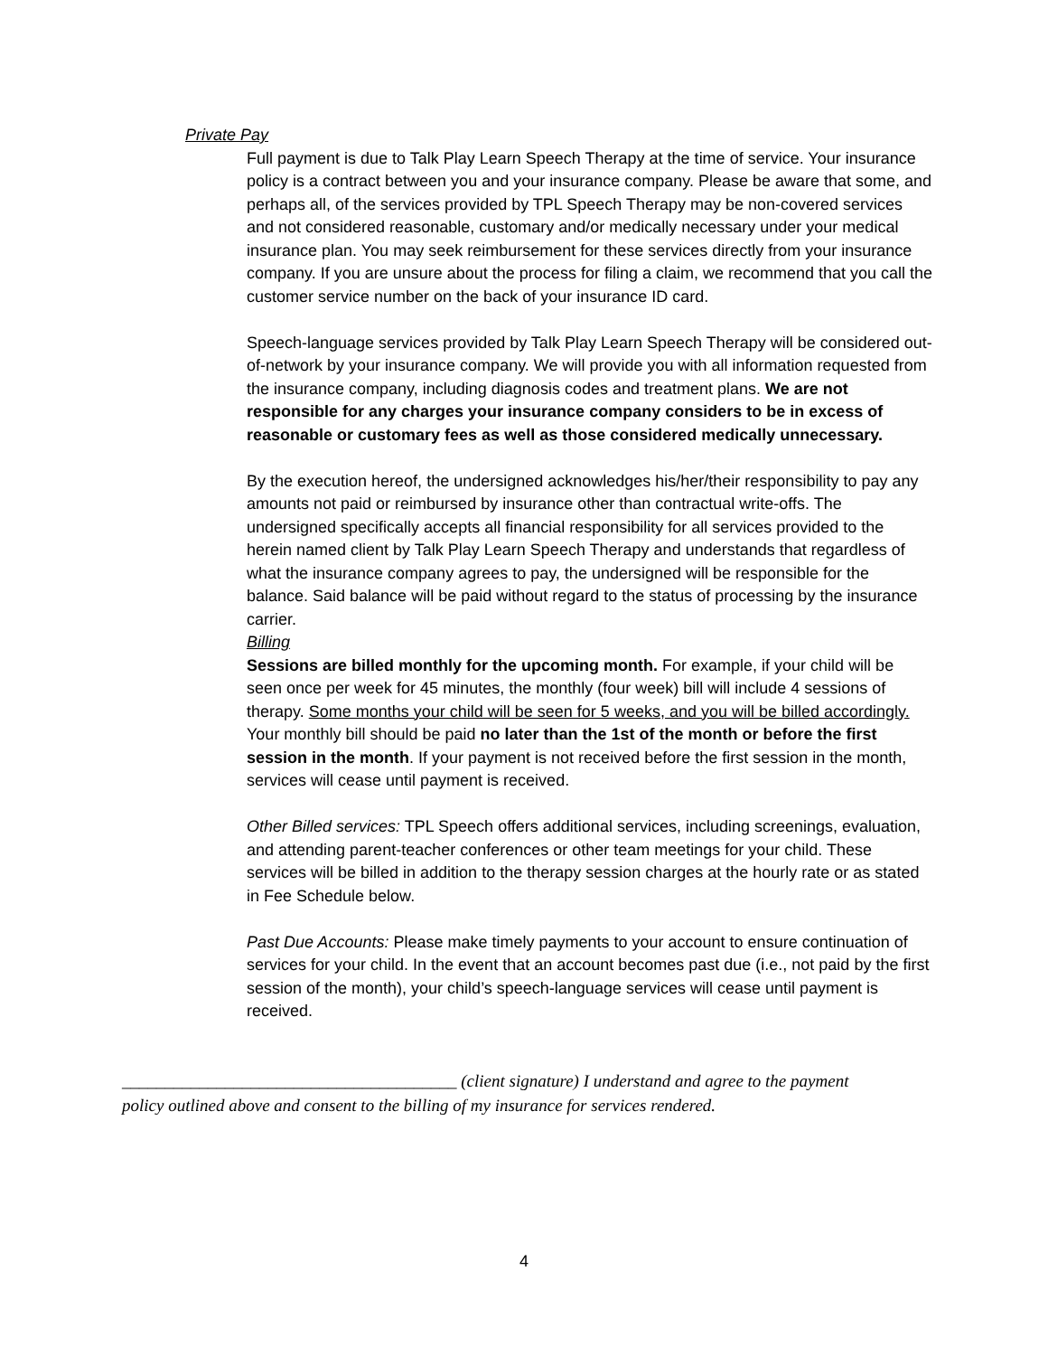Private Pay
Full payment is due to Talk Play Learn Speech Therapy at the time of service. Your insurance policy is a contract between you and your insurance company. Please be aware that some, and perhaps all, of the services provided by TPL Speech Therapy may be non-covered services and not considered reasonable, customary and/or medically necessary under your medical insurance plan. You may seek reimbursement for these services directly from your insurance company. If you are unsure about the process for filing a claim, we recommend that you call the customer service number on the back of your insurance ID card.
Speech-language services provided by Talk Play Learn Speech Therapy will be considered out-of-network by your insurance company. We will provide you with all information requested from the insurance company, including diagnosis codes and treatment plans. We are not responsible for any charges your insurance company considers to be in excess of reasonable or customary fees as well as those considered medically unnecessary.
By the execution hereof, the undersigned acknowledges his/her/their responsibility to pay any amounts not paid or reimbursed by insurance other than contractual write-offs. The undersigned specifically accepts all financial responsibility for all services provided to the herein named client by Talk Play Learn Speech Therapy and understands that regardless of what the insurance company agrees to pay, the undersigned will be responsible for the balance. Said balance will be paid without regard to the status of processing by the insurance carrier.
Billing
Sessions are billed monthly for the upcoming month. For example, if your child will be seen once per week for 45 minutes, the monthly (four week) bill will include 4 sessions of therapy. Some months your child will be seen for 5 weeks, and you will be billed accordingly. Your monthly bill should be paid no later than the 1st of the month or before the first session in the month. If your payment is not received before the first session in the month, services will cease until payment is received.
Other Billed services: TPL Speech offers additional services, including screenings, evaluation, and attending parent-teacher conferences or other team meetings for your child. These services will be billed in addition to the therapy session charges at the hourly rate or as stated in Fee Schedule below.
Past Due Accounts: Please make timely payments to your account to ensure continuation of services for your child. In the event that an account becomes past due (i.e., not paid by the first session of the month), your child’s speech-language services will cease until payment is received.
_______________________________________ (client signature) I understand and agree to the payment policy outlined above and consent to the billing of my insurance for services rendered.
4